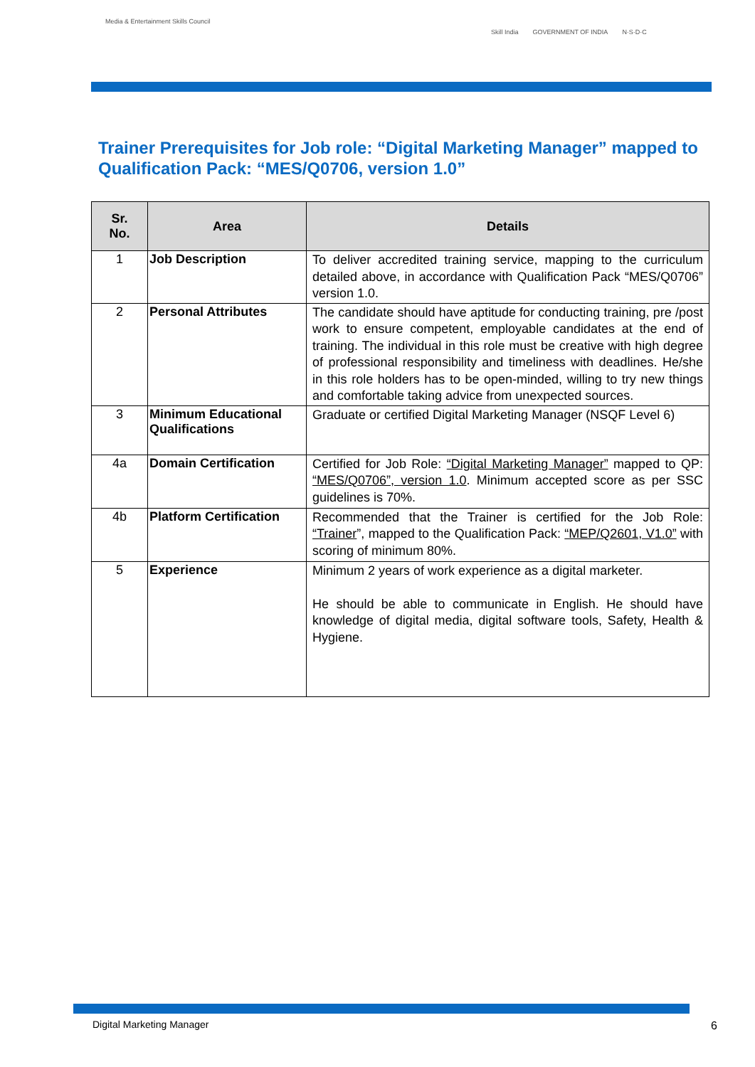Media & Entertainment Skills Council
Skill India GOVERNMENT OF INDIA N·S·D·C
Trainer Prerequisites for Job role: “Digital Marketing Manager” mapped to Qualification Pack: “MES/Q0706, version 1.0”
| Sr. No. | Area | Details |
| --- | --- | --- |
| 1 | Job Description | To deliver accredited training service, mapping to the curriculum detailed above, in accordance with Qualification Pack “MES/Q0706” version 1.0. |
| 2 | Personal Attributes | The candidate should have aptitude for conducting training, pre /post work to ensure competent, employable candidates at the end of training. The individual in this role must be creative with high degree of professional responsibility and timeliness with deadlines. He/she in this role holders has to be open-minded, willing to try new things and comfortable taking advice from unexpected sources. |
| 3 | Minimum Educational Qualifications | Graduate or certified Digital Marketing Manager (NSQF Level 6) |
| 4a | Domain Certification | Certified for Job Role: “Digital Marketing Manager” mapped to QP: “MES/Q0706”, version 1.0 . Minimum accepted score as per SSC guidelines is 70%. |
| 4b | Platform Certification | Recommended that the Trainer is certified for the Job Role: “Trainer ”, mapped to the Qualification Pack: “MEP/Q2601, V1.0” with scoring of minimum 80%. |
| 5 | Experience | Minimum 2 years of work experience as a digital marketer. He should be able to communicate in English. He should have knowledge of digital media, digital software tools, Safety, Health & Hygiene. |
Digital Marketing Manager 6